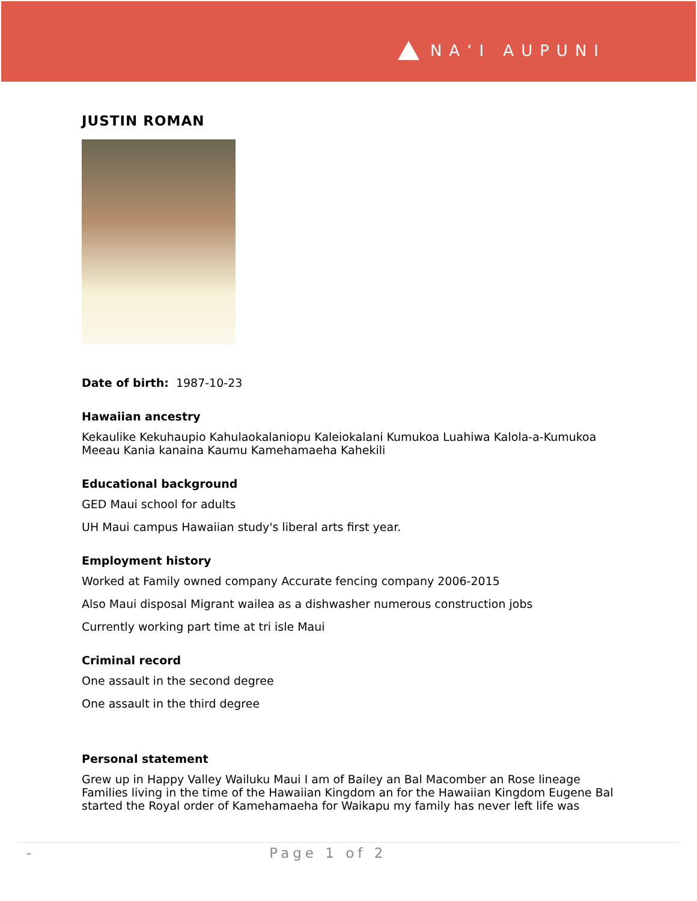NAʻI AUPUNI
JUSTIN ROMAN
Date of birth: 1987-10-23
Hawaiian ancestry
Kekaulike Kekuhaupio Kahulaokalaniopu Kaleiokalani Kumukoa Luahiwa Kalola-a-Kumukoa Meeau Kania kanaina Kaumu Kamehamaeha Kahekili
Educational background
GED Maui school for adults
UH Maui campus Hawaiian study's liberal arts first year.
Employment history
Worked at Family owned company Accurate fencing company 2006-2015
Also Maui disposal Migrant wailea as a dishwasher numerous construction jobs
Currently working part time at tri isle Maui
Criminal record
One assault in the second degree
One assault in the third degree
Personal statement
Grew up in Happy Valley Wailuku Maui I am of Bailey an Bal Macomber an Rose lineage Families living in the time of the Hawaiian Kingdom an for the Hawaiian Kingdom Eugene Bal started the Royal order of Kamehamaeha for Waikapu my family has never left life was
- Page 1 of 2